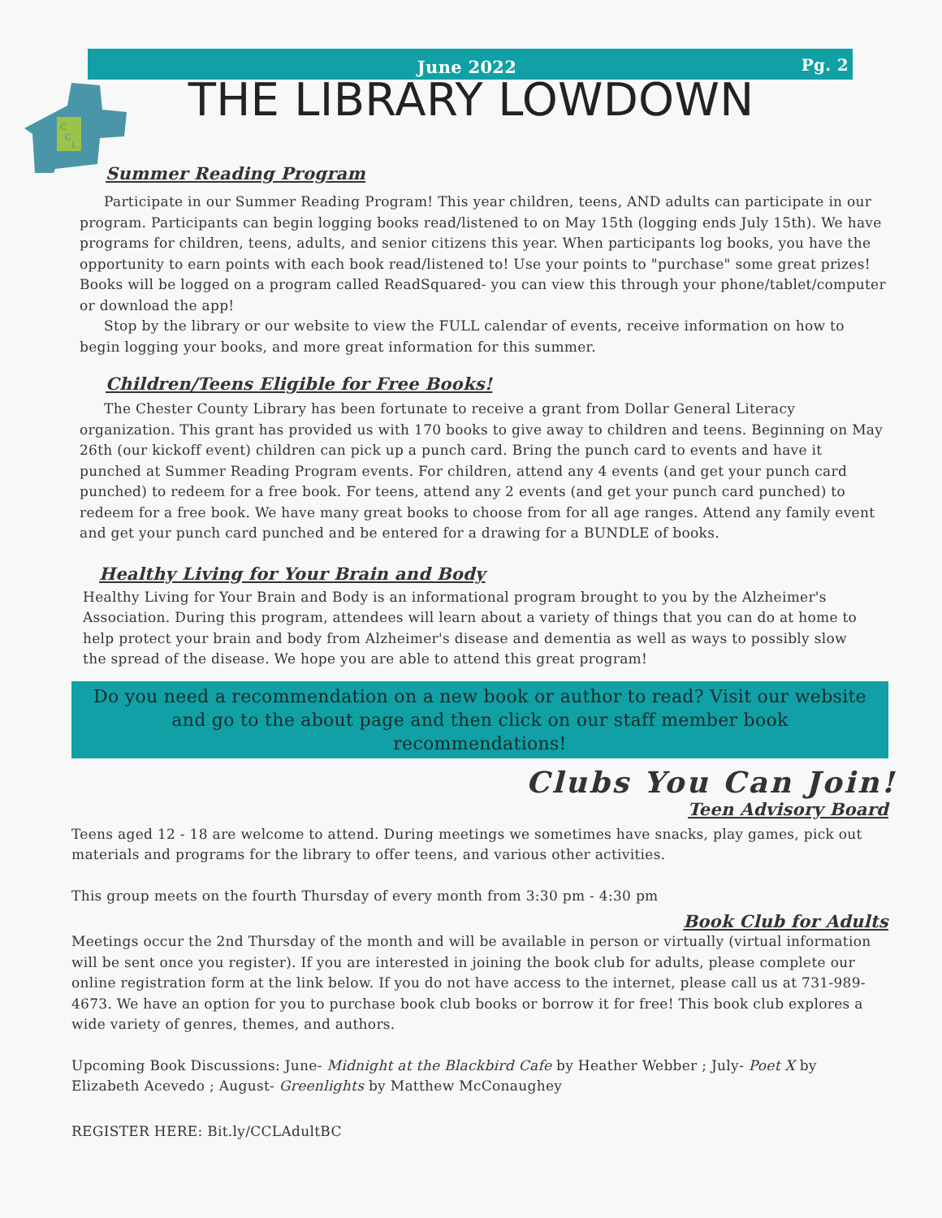C
C
L
June 2022
Pg. 2
THE LIBRARY LOWDOWN
Summer Reading Program
Participate in our Summer Reading Program! This year children, teens, AND adults can participate in our program. Participants can begin logging books read/listened to on May 15th (logging ends July 15th). We have programs for children, teens, adults, and senior citizens this year. When participants log books, you have the opportunity to earn points with each book read/listened to! Use your points to "purchase" some great prizes! Books will be logged on a program called ReadSquared- you can view this through your phone/tablet/computer or download the app!
Stop by the library or our website to view the FULL calendar of events, receive information on how to begin logging your books, and more great information for this summer.
Children/Teens Eligible for Free Books!
The Chester County Library has been fortunate to receive a grant from Dollar General Literacy organization. This grant has provided us with 170 books to give away to children and teens. Beginning on May 26th (our kickoff event) children can pick up a punch card. Bring the punch card to events and have it punched at Summer Reading Program events. For children, attend any 4 events (and get your punch card punched) to redeem for a free book. For teens, attend any 2 events (and get your punch card punched) to redeem for a free book. We have many great books to choose from for all age ranges. Attend any family event and get your punch card punched and be entered for a drawing for a BUNDLE of books.
Healthy Living for Your Brain and Body
Healthy Living for Your Brain and Body is an informational program brought to you by the Alzheimer's Association. During this program, attendees will learn about a variety of things that you can do at home to help protect your brain and body from Alzheimer's disease and dementia as well as ways to possibly slow the spread of the disease. We hope you are able to attend this great program!
Do you need a recommendation on a new book or author to read? Visit our website and go to the about page and then click on our staff member book recommendations!
Clubs You Can Join!
Teen Advisory Board
Teens aged 12 - 18 are welcome to attend. During meetings we sometimes have snacks, play games, pick out materials and programs for the library to offer teens, and various other activities.
This group meets on the fourth Thursday of every month from 3:30 pm - 4:30 pm
Book Club for Adults
Meetings occur the 2nd Thursday of the month and will be available in person or virtually (virtual information will be sent once you register). If you are interested in joining the book club for adults, please complete our online registration form at the link below. If you do not have access to the internet, please call us at 731-989-4673. We have an option for you to purchase book club books or borrow it for free! This book club explores a wide variety of genres, themes, and authors.
Upcoming Book Discussions: June- Midnight at the Blackbird Cafe by Heather Webber ; July- Poet X by Elizabeth Acevedo ; August- Greenlights by Matthew McConaughey
REGISTER HERE: Bit.ly/CCLAdultBC